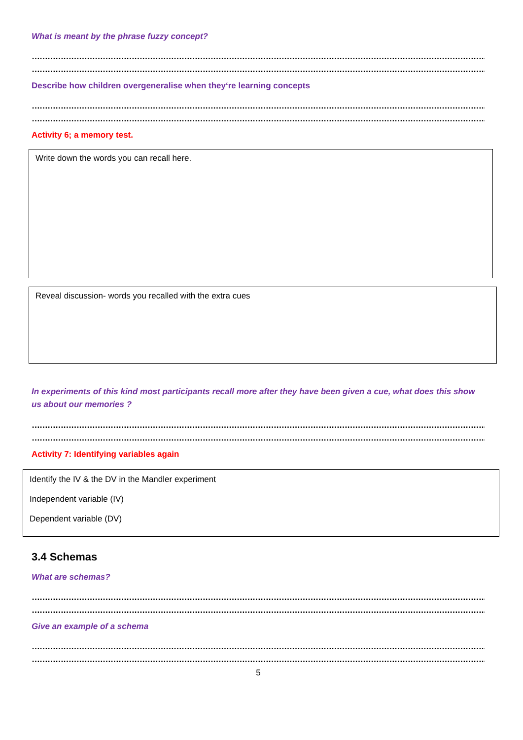What is meant by the phrase fuzzy concept?
…………………………………………………………………………………………………………………………………………………………………………………………………………………
…………………………………………………………………………………………………………………………………………………………………………………………………………………
Describe how children overgeneralise when they‘re learning concepts
…………………………………………………………………………………………………………………………………………………………………………………………………………………
…………………………………………………………………………………………………………………………………………………………………………………………………………………
Activity 6; a memory test.
Write down the words you can recall here.
Reveal discussion- words you recalled with the extra cues
In experiments of this kind most participants recall more after they have been given a cue, what does this show us about our memories ?
…………………………………………………………………………………………………………………………………………………………………………………………………………………
…………………………………………………………………………………………………………………………………………………………………………………………………………………
Activity 7: Identifying variables again
Identify the IV & the DV in the Mandler experiment
Independent variable (IV)
Dependent variable (DV)
3.4 Schemas
What are schemas?
…………………………………………………………………………………………………………………………………………………………………………………………………………………
…………………………………………………………………………………………………………………………………………………………………………………………………………………
Give an example of a schema
…………………………………………………………………………………………………………………………………………………………………………………………………………………
…………………………………………………………………………………………………………………………………………………………………………………………………………………
5